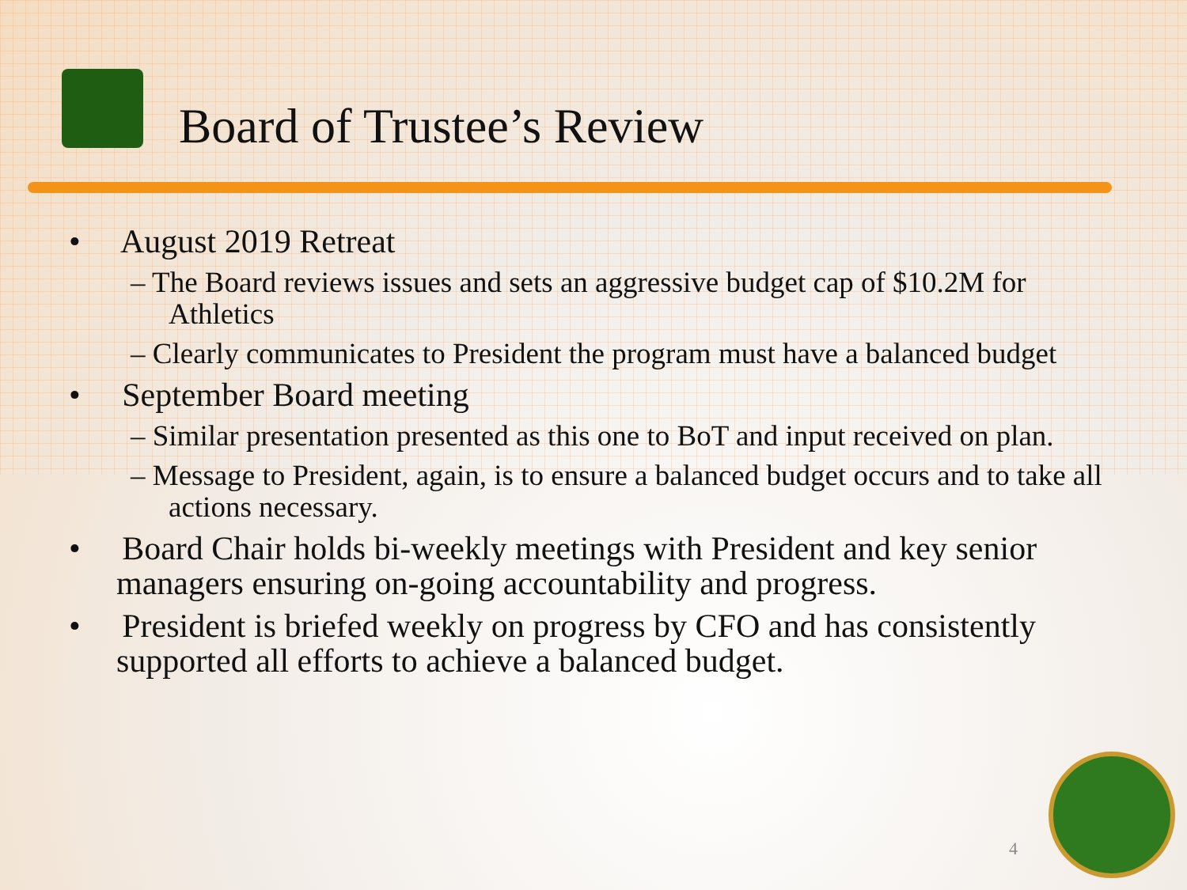Board of Trustee’s Review
• August 2019 Retreat
– The Board reviews issues and sets an aggressive budget cap of $10.2M for Athletics
– Clearly communicates to President the program must have a balanced budget
• September Board meeting
– Similar presentation presented as this one to BoT and input received on plan.
– Message to President, again, is to ensure a balanced budget occurs and to take all actions necessary.
• Board Chair holds bi-weekly meetings with President and key senior managers ensuring on-going accountability and progress.
• President is briefed weekly on progress by CFO and has consistently supported all efforts to achieve a balanced budget.
4